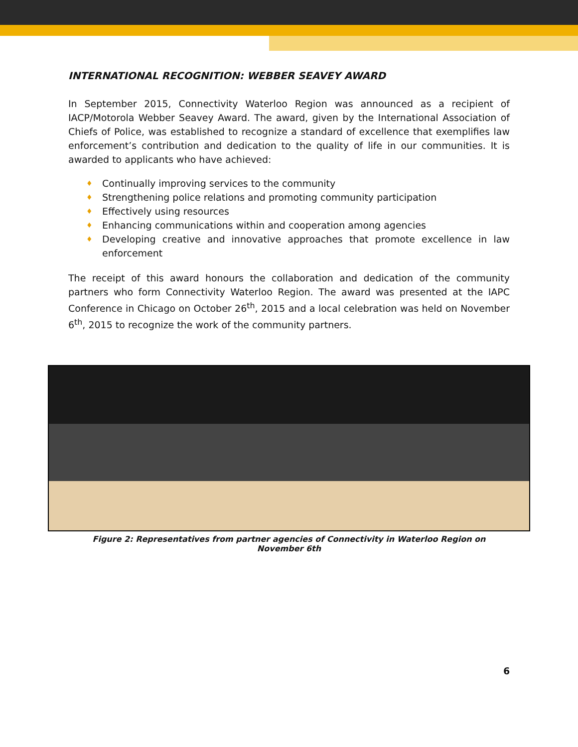INTERNATIONAL RECOGNITION: WEBBER SEAVEY AWARD
In September 2015, Connectivity Waterloo Region was announced as a recipient of IACP/Motorola Webber Seavey Award. The award, given by the International Association of Chiefs of Police, was established to recognize a standard of excellence that exemplifies law enforcement’s contribution and dedication to the quality of life in our communities. It is awarded to applicants who have achieved:
♦ Continually improving services to the community
♦ Strengthening police relations and promoting community participation
♦ Effectively using resources
♦ Enhancing communications within and cooperation among agencies
♦ Developing creative and innovative approaches that promote excellence in law enforcement
The receipt of this award honours the collaboration and dedication of the community partners who form Connectivity Waterloo Region. The award was presented at the IAPC Conference in Chicago on October 26<sup>th</sup>, 2015 and a local celebration was held on November 6<sup>th</sup>, 2015 to recognize the work of the community partners.
Figure 2: Representatives from partner agencies of Connectivity in Waterloo Region on November 6th
6